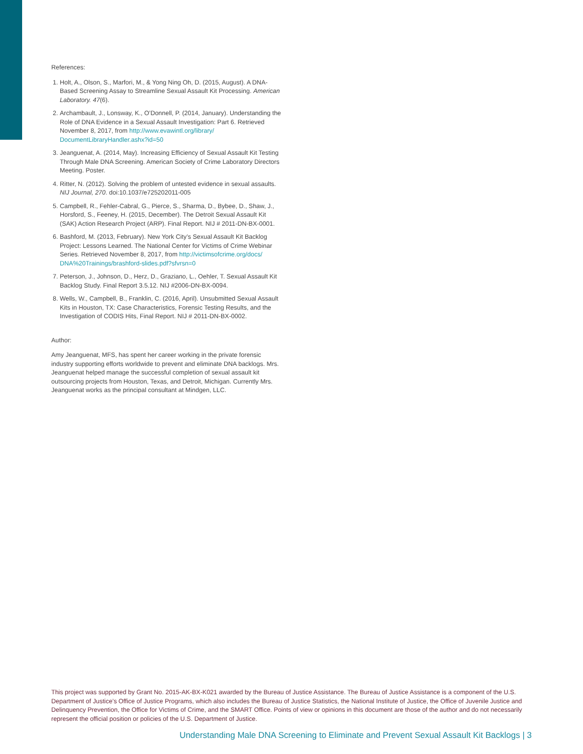References:
1. Holt, A., Olson, S., Marfori, M., & Yong Ning Oh, D. (2015, August). A DNA-Based Screening Assay to Streamline Sexual Assault Kit Processing. American Laboratory. 47(6).
2. Archambault, J., Lonsway, K., O’Donnell, P. (2014, January). Understanding the Role of DNA Evidence in a Sexual Assault Investigation: Part 6. Retrieved November 8, 2017, from http://www.evawintl.org/library/ DocumentLibraryHandler.ashx?id=50
3. Jeanguenat, A. (2014, May). Increasing Efficiency of Sexual Assault Kit Testing Through Male DNA Screening. American Society of Crime Laboratory Directors Meeting. Poster.
4. Ritter, N. (2012). Solving the problem of untested evidence in sexual assaults. NIJ Journal, 270. doi:10.1037/e725202011-005
5. Campbell, R., Fehler-Cabral, G., Pierce, S., Sharma, D., Bybee, D., Shaw, J., Horsford, S., Feeney, H. (2015, December). The Detroit Sexual Assault Kit (SAK) Action Research Project (ARP). Final Report. NIJ # 2011-DN-BX-0001.
6. Bashford, M. (2013, February). New York City’s Sexual Assault Kit Backlog Project: Lessons Learned. The National Center for Victims of Crime Webinar Series. Retrieved November 8, 2017, from http://victimsofcrime.org/docs/ DNA%20Trainings/brashford-slides.pdf?sfvrsn=0
7. Peterson, J., Johnson, D., Herz, D., Graziano, L., Oehler, T. Sexual Assault Kit Backlog Study. Final Report 3.5.12. NIJ #2006-DN-BX-0094.
8. Wells, W., Campbell, B., Franklin, C. (2016, April). Unsubmitted Sexual Assault Kits in Houston, TX: Case Characteristics, Forensic Testing Results, and the Investigation of CODIS Hits, Final Report. NIJ # 2011-DN-BX-0002.
Author:
Amy Jeanguenat, MFS, has spent her career working in the private forensic industry supporting efforts worldwide to prevent and eliminate DNA backlogs. Mrs. Jeanguenat helped manage the successful completion of sexual assault kit outsourcing projects from Houston, Texas, and Detroit, Michigan. Currently Mrs. Jeanguenat works as the principal consultant at Mindgen, LLC.
This project was supported by Grant No. 2015-AK-BX-K021 awarded by the Bureau of Justice Assistance. The Bureau of Justice Assistance is a component of the U.S. Department of Justice’s Office of Justice Programs, which also includes the Bureau of Justice Statistics, the National Institute of Justice, the Office of Juvenile Justice and Delinquency Prevention, the Office for Victims of Crime, and the SMART Office. Points of view or opinions in this document are those of the author and do not necessarily represent the official position or policies of the U.S. Department of Justice.
Understanding Male DNA Screening to Eliminate and Prevent Sexual Assault Kit Backlogs | 3